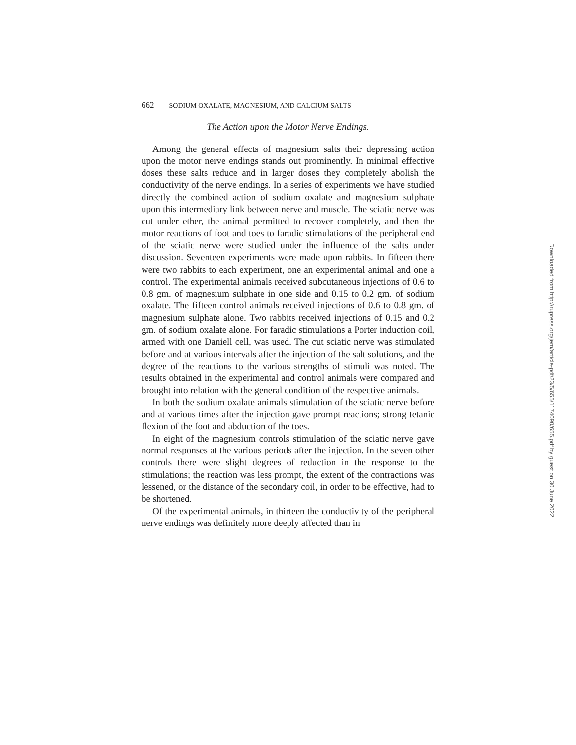662 SODIUM OXALATE, MAGNESIUM, AND CALCIUM SALTS
The Action upon the Motor Nerve Endings.
Among the general effects of magnesium salts their depressing action upon the motor nerve endings stands out prominently. In minimal effective doses these salts reduce and in larger doses they completely abolish the conductivity of the nerve endings. In a series of experiments we have studied directly the combined action of sodium oxalate and magnesium sulphate upon this intermediary link between nerve and muscle. The sciatic nerve was cut under ether, the animal permitted to recover completely, and then the motor reactions of foot and toes to faradic stimulations of the peripheral end of the sciatic nerve were studied under the influence of the salts under discussion. Seventeen experiments were made upon rabbits. In fifteen there were two rabbits to each experiment, one an experimental animal and one a control. The experimental animals received subcutaneous injections of 0.6 to 0.8 gm. of magnesium sulphate in one side and 0.15 to 0.2 gm. of sodium oxalate. The fifteen control animals received injections of 0.6 to 0.8 gm. of magnesium sulphate alone. Two rabbits received injections of 0.15 and 0.2 gm. of sodium oxalate alone. For faradic stimulations a Porter induction coil, armed with one Daniell cell, was used. The cut sciatic nerve was stimulated before and at various intervals after the injection of the salt solutions, and the degree of the reactions to the various strengths of stimuli was noted. The results obtained in the experimental and control animals were compared and brought into relation with the general condition of the respective animals.
In both the sodium oxalate animals stimulation of the sciatic nerve before and at various times after the injection gave prompt reactions; strong tetanic flexion of the foot and abduction of the toes.
In eight of the magnesium controls stimulation of the sciatic nerve gave normal responses at the various periods after the injection. In the seven other controls there were slight degrees of reduction in the response to the stimulations; the reaction was less prompt, the extent of the contractions was lessened, or the distance of the secondary coil, in order to be effective, had to be shortened.
Of the experimental animals, in thirteen the conductivity of the peripheral nerve endings was definitely more deeply affected than in
Downloaded from http://rupress.org/jem/article-pdf/23/5/655/1174090/655.pdf by guest on 30 June 2022